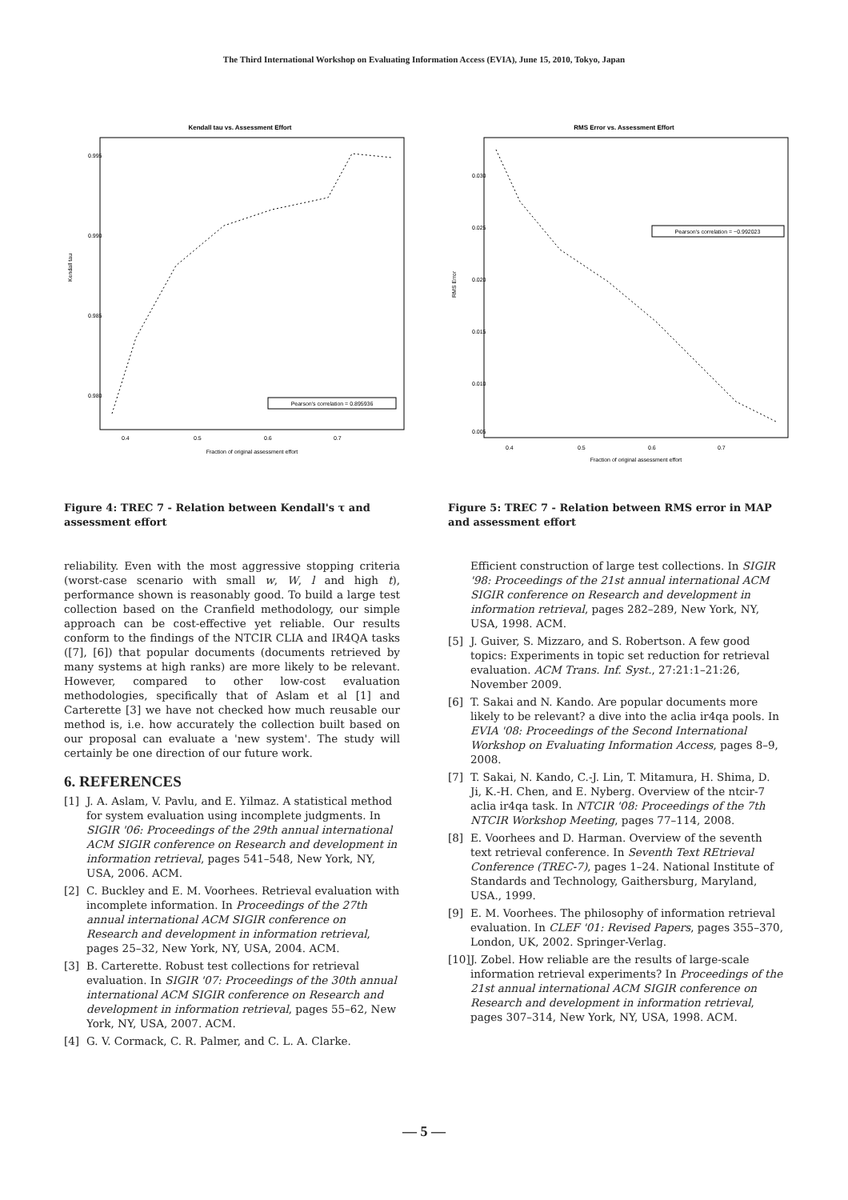The Third International Workshop on Evaluating Information Access (EVIA), June 15, 2010, Tokyo, Japan
Kendall tau vs. Assessment Effort
Kendall tau
0.980
0.985
0.990
0.995
0.4
0.5
0.6
0.7
Pearson's correlation = 0.895936
Fraction of original assessment effort
Figure 4: TREC 7 - Relation between Kendall's τ and assessment effort
reliability. Even with the most aggressive stopping criteria (worst-case scenario with small w, W, l and high t), performance shown is reasonably good. To build a large test collection based on the Cranfield methodology, our simple approach can be cost-effective yet reliable. Our results conform to the findings of the NTCIR CLIA and IR4QA tasks ([7], [6]) that popular documents (documents retrieved by many systems at high ranks) are more likely to be relevant. However, compared to other low-cost evaluation methodologies, specifically that of Aslam et al [1] and Carterette [3] we have not checked how much reusable our method is, i.e. how accurately the collection built based on our proposal can evaluate a 'new system'. The study will certainly be one direction of our future work.
6. REFERENCES
[1] J. A. Aslam, V. Pavlu, and E. Yilmaz. A statistical method for system evaluation using incomplete judgments. In SIGIR '06: Proceedings of the 29th annual international ACM SIGIR conference on Research and development in information retrieval, pages 541–548, New York, NY, USA, 2006. ACM.
[2] C. Buckley and E. M. Voorhees. Retrieval evaluation with incomplete information. In Proceedings of the 27th annual international ACM SIGIR conference on Research and development in information retrieval, pages 25–32, New York, NY, USA, 2004. ACM.
[3] B. Carterette. Robust test collections for retrieval evaluation. In SIGIR '07: Proceedings of the 30th annual international ACM SIGIR conference on Research and development in information retrieval, pages 55–62, New York, NY, USA, 2007. ACM.
[4] G. V. Cormack, C. R. Palmer, and C. L. A. Clarke.
RMS Error vs. Assessment Effort
RMS Error
0.030
0.025
0.020
0.015
0.010
0.005
0.4
0.5
0.6
0.7
Pearson's correlation = −0.992023
Fraction of original assessment effort
Figure 5: TREC 7 - Relation between RMS error in MAP and assessment effort
Efficient construction of large test collections. In SIGIR '98: Proceedings of the 21st annual international ACM SIGIR conference on Research and development in information retrieval, pages 282–289, New York, NY, USA, 1998. ACM.
[5] J. Guiver, S. Mizzaro, and S. Robertson. A few good topics: Experiments in topic set reduction for retrieval evaluation. ACM Trans. Inf. Syst., 27:21:1–21:26, November 2009.
[6] T. Sakai and N. Kando. Are popular documents more likely to be relevant? a dive into the aclia ir4qa pools. In EVIA '08: Proceedings of the Second International Workshop on Evaluating Information Access, pages 8–9, 2008.
[7] T. Sakai, N. Kando, C.-J. Lin, T. Mitamura, H. Shima, D. Ji, K.-H. Chen, and E. Nyberg. Overview of the ntcir-7 aclia ir4qa task. In NTCIR '08: Proceedings of the 7th NTCIR Workshop Meeting, pages 77–114, 2008.
[8] E. Voorhees and D. Harman. Overview of the seventh text retrieval conference. In Seventh Text REtrieval Conference (TREC-7), pages 1–24. National Institute of Standards and Technology, Gaithersburg, Maryland, USA., 1999.
[9] E. M. Voorhees. The philosophy of information retrieval evaluation. In CLEF '01: Revised Papers, pages 355–370, London, UK, 2002. Springer-Verlag.
[10]
J. Zobel. How reliable are the results of large-scale information retrieval experiments? In Proceedings of the 21st annual international ACM SIGIR conference on Research and development in information retrieval, pages 307–314, New York, NY, USA, 1998. ACM.
— 5 —